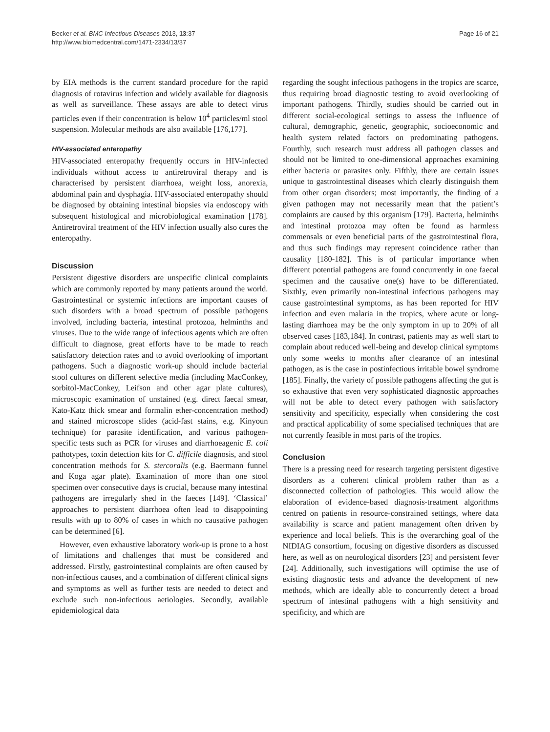Becker et al. BMC Infectious Diseases 2013, 13:37
http://www.biomedcentral.com/1471-2334/13/37
Page 16 of 21
by EIA methods is the current standard procedure for the rapid diagnosis of rotavirus infection and widely available for diagnosis as well as surveillance. These assays are able to detect virus particles even if their concentration is below 10<sup>4</sup> particles/ml stool suspension. Molecular methods are also available [176,177].
HIV-associated enteropathy
HIV-associated enteropathy frequently occurs in HIV-infected individuals without access to antiretroviral therapy and is characterised by persistent diarrhoea, weight loss, anorexia, abdominal pain and dysphagia. HIV-associated enteropathy should be diagnosed by obtaining intestinal biopsies via endoscopy with subsequent histological and microbiological examination [178]. Antiretroviral treatment of the HIV infection usually also cures the enteropathy.
Discussion
Persistent digestive disorders are unspecific clinical complaints which are commonly reported by many patients around the world. Gastrointestinal or systemic infections are important causes of such disorders with a broad spectrum of possible pathogens involved, including bacteria, intestinal protozoa, helminths and viruses. Due to the wide range of infectious agents which are often difficult to diagnose, great efforts have to be made to reach satisfactory detection rates and to avoid overlooking of important pathogens. Such a diagnostic work-up should include bacterial stool cultures on different selective media (including MacConkey, sorbitol-MacConkey, Leifson and other agar plate cultures), microscopic examination of unstained (e.g. direct faecal smear, Kato-Katz thick smear and formalin ether-concentration method) and stained microscope slides (acid-fast stains, e.g. Kinyoun technique) for parasite identification, and various pathogen-specific tests such as PCR for viruses and diarrhoeagenic E. coli pathotypes, toxin detection kits for C. difficile diagnosis, and stool concentration methods for S. stercoralis (e.g. Baermann funnel and Koga agar plate). Examination of more than one stool specimen over consecutive days is crucial, because many intestinal pathogens are irregularly shed in the faeces [149]. ‘Classical’ approaches to persistent diarrhoea often lead to disappointing results with up to 80% of cases in which no causative pathogen can be determined [6].
However, even exhaustive laboratory work-up is prone to a host of limitations and challenges that must be considered and addressed. Firstly, gastrointestinal complaints are often caused by non-infectious causes, and a combination of different clinical signs and symptoms as well as further tests are needed to detect and exclude such non-infectious aetiologies. Secondly, available epidemiological data
regarding the sought infectious pathogens in the tropics are scarce, thus requiring broad diagnostic testing to avoid overlooking of important pathogens. Thirdly, studies should be carried out in different social-ecological settings to assess the influence of cultural, demographic, genetic, geographic, socioeconomic and health system related factors on predominating pathogens. Fourthly, such research must address all pathogen classes and should not be limited to one-dimensional approaches examining either bacteria or parasites only. Fifthly, there are certain issues unique to gastrointestinal diseases which clearly distinguish them from other organ disorders; most importantly, the finding of a given pathogen may not necessarily mean that the patient’s complaints are caused by this organism [179]. Bacteria, helminths and intestinal protozoa may often be found as harmless commensals or even beneficial parts of the gastrointestinal flora, and thus such findings may represent coincidence rather than causality [180-182]. This is of particular importance when different potential pathogens are found concurrently in one faecal specimen and the causative one(s) have to be differentiated. Sixthly, even primarily non-intestinal infectious pathogens may cause gastrointestinal symptoms, as has been reported for HIV infection and even malaria in the tropics, where acute or long-lasting diarrhoea may be the only symptom in up to 20% of all observed cases [183,184]. In contrast, patients may as well start to complain about reduced well-being and develop clinical symptoms only some weeks to months after clearance of an intestinal pathogen, as is the case in postinfectious irritable bowel syndrome [185]. Finally, the variety of possible pathogens affecting the gut is so exhaustive that even very sophisticated diagnostic approaches will not be able to detect every pathogen with satisfactory sensitivity and specificity, especially when considering the cost and practical applicability of some specialised techniques that are not currently feasible in most parts of the tropics.
Conclusion
There is a pressing need for research targeting persistent digestive disorders as a coherent clinical problem rather than as a disconnected collection of pathologies. This would allow the elaboration of evidence-based diagnosis-treatment algorithms centred on patients in resource-constrained settings, where data availability is scarce and patient management often driven by experience and local beliefs. This is the overarching goal of the NIDIAG consortium, focusing on digestive disorders as discussed here, as well as on neurological disorders [23] and persistent fever [24]. Additionally, such investigations will optimise the use of existing diagnostic tests and advance the development of new methods, which are ideally able to concurrently detect a broad spectrum of intestinal pathogens with a high sensitivity and specificity, and which are